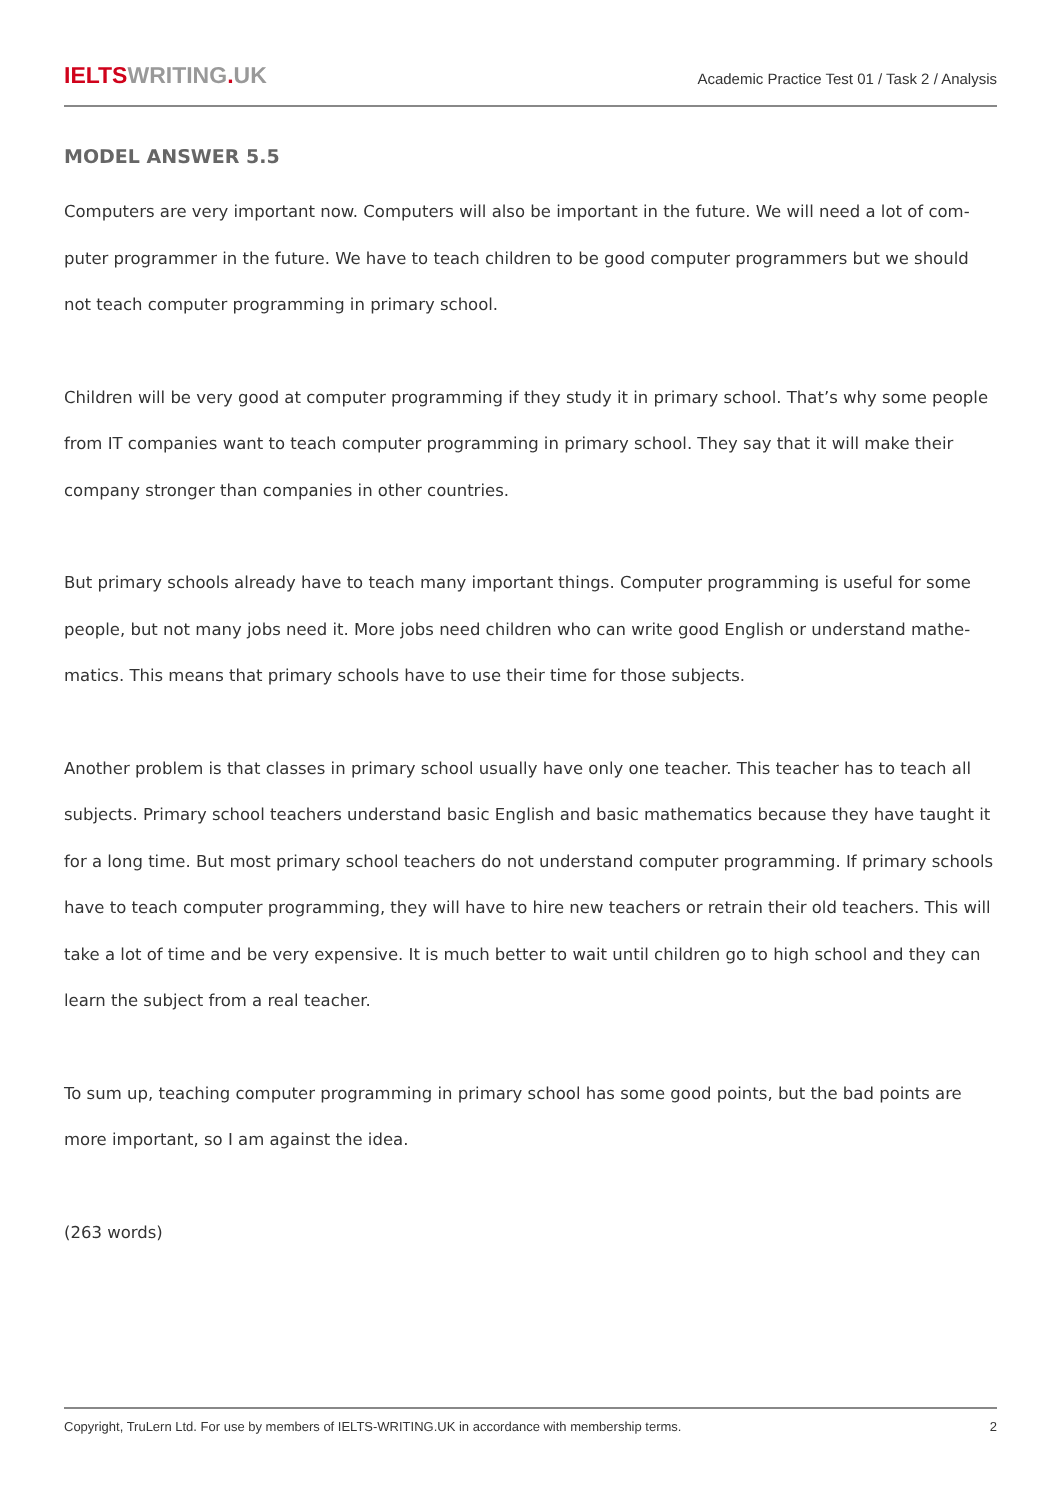IELTSWRITING. UK
Academic Practice Test 01 / Task 2 / Analysis
MODEL ANSWER 5.5
Computers are very important now. Computers will also be important in the future. We will need a lot of com-puter programmer in the future. We have to teach children to be good computer programmers but we should not teach computer programming in primary school.
Children will be very good at computer programming if they study it in primary school. That’s why some people from IT companies want to teach computer programming in primary school. They say that it will make their company stronger than companies in other countries.
But primary schools already have to teach many important things. Computer programming is useful for some people, but not many jobs need it. More jobs need children who can write good English or understand mathe-matics. This means that primary schools have to use their time for those subjects.
Another problem is that classes in primary school usually have only one teacher. This teacher has to teach all subjects. Primary school teachers understand basic English and basic mathematics because they have taught it for a long time. But most primary school teachers do not understand computer programming. If primary schools have to teach computer programming, they will have to hire new teachers or retrain their old teachers. This will take a lot of time and be very expensive. It is much better to wait until children go to high school and they can learn the subject from a real teacher.
To sum up, teaching computer programming in primary school has some good points, but the bad points are more important, so I am against the idea.
(263 words)
Copyright, TruLern Ltd. For use by members of IELTS-WRITING.UK in accordance with membership terms. 2